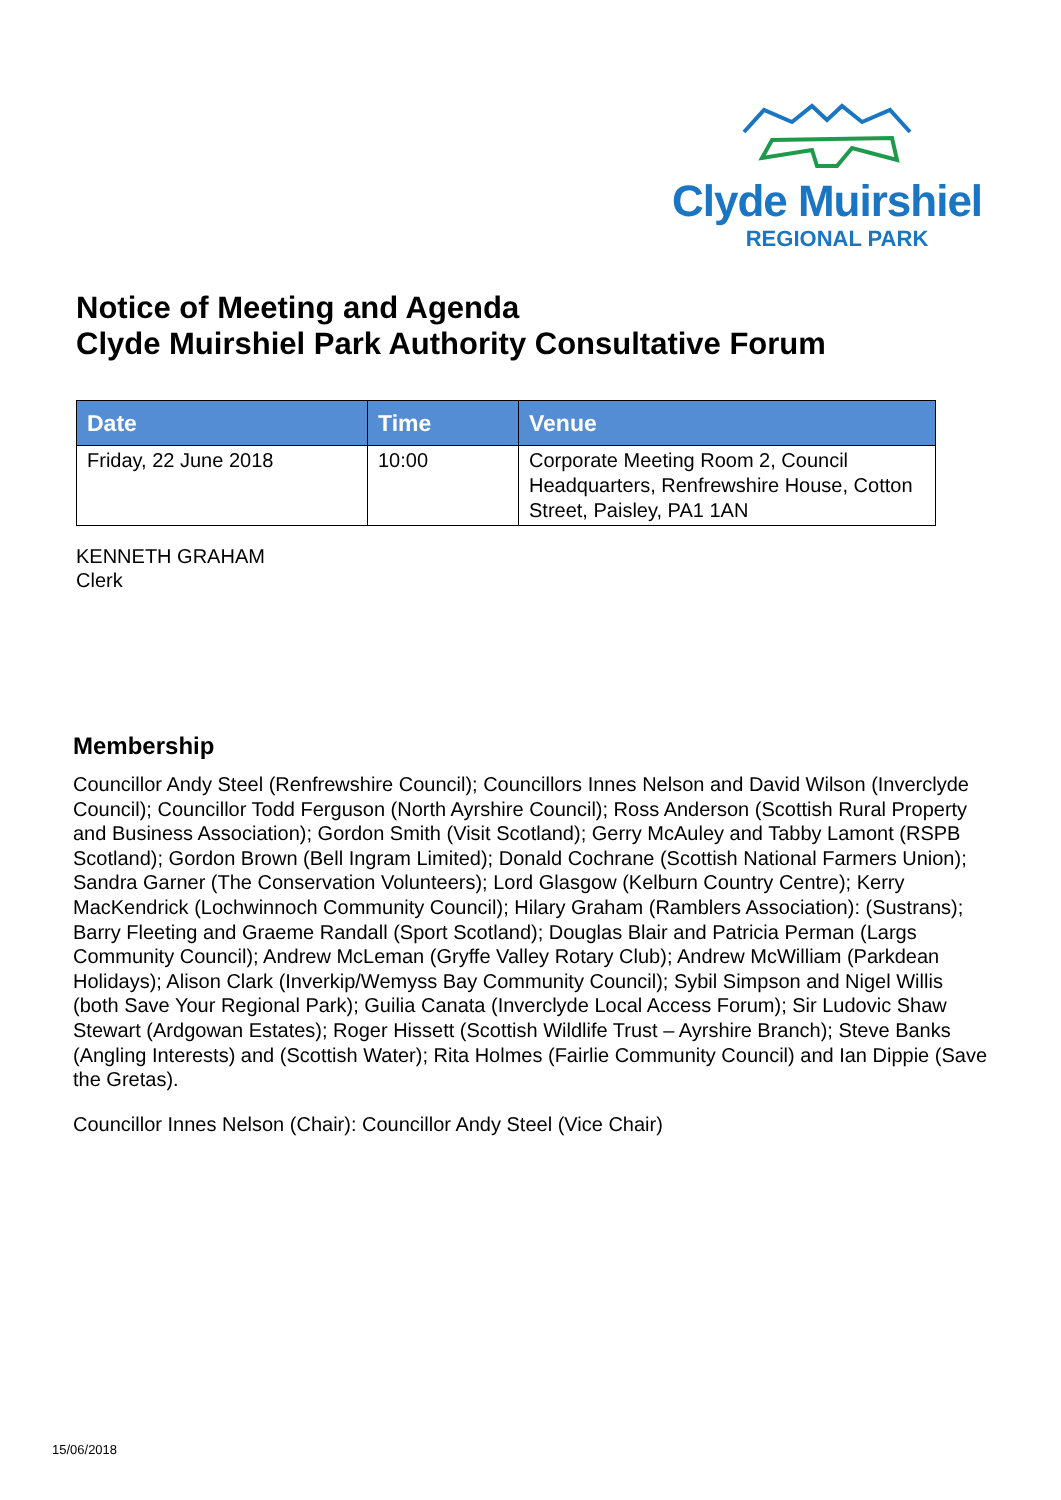Clyde Muirshiel
REGIONAL PARK
Notice of Meeting and Agenda
Clyde Muirshiel Park Authority Consultative Forum
| Date | Time | Venue |
| --- | --- | --- |
| Friday, 22 June 2018 | 10:00 | Corporate Meeting Room 2, Council Headquarters, Renfrewshire House, Cotton Street, Paisley, PA1 1AN |
KENNETH GRAHAM
Clerk
Membership
Councillor Andy Steel (Renfrewshire Council); Councillors Innes Nelson and David Wilson (Inverclyde Council); Councillor Todd Ferguson (North Ayrshire Council); Ross Anderson (Scottish Rural Property and Business Association); Gordon Smith (Visit Scotland); Gerry McAuley and Tabby Lamont (RSPB Scotland); Gordon Brown (Bell Ingram Limited); Donald Cochrane (Scottish National Farmers Union); Sandra Garner (The Conservation Volunteers); Lord Glasgow (Kelburn Country Centre); Kerry MacKendrick (Lochwinnoch Community Council); Hilary Graham (Ramblers Association): (Sustrans); Barry Fleeting and Graeme Randall (Sport Scotland); Douglas Blair and Patricia Perman (Largs Community Council); Andrew McLeman (Gryffe Valley Rotary Club); Andrew McWilliam (Parkdean Holidays); Alison Clark (Inverkip/Wemyss Bay Community Council); Sybil Simpson and Nigel Willis (both Save Your Regional Park); Guilia Canata (Inverclyde Local Access Forum); Sir Ludovic Shaw Stewart (Ardgowan Estates); Roger Hissett (Scottish Wildlife Trust – Ayrshire Branch); Steve Banks (Angling Interests) and (Scottish Water); Rita Holmes (Fairlie Community Council) and Ian Dippie (Save the Gretas).
Councillor Innes Nelson (Chair): Councillor Andy Steel (Vice Chair)
15/06/2018